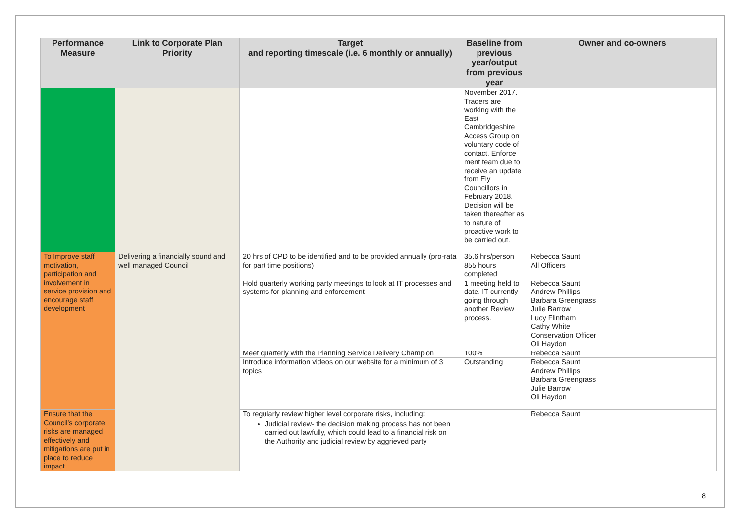| Performance Measure | Link to Corporate Plan Priority | Target and reporting timescale (i.e. 6 monthly or annually) | Baseline from previous year/output from previous year | Owner and co-owners |
| --- | --- | --- | --- | --- |
| | | | November 2017. Traders are working with the East Cambridgeshire Access Group on voluntary code of contact. Enforce ment team due to receive an update from Ely Councillors in February 2018. Decision will be taken thereafter as to nature of proactive work to be carried out. | |
| To Improve staff motivation, participation and involvement in service provision and encourage staff development | Delivering a financially sound and well managed Council | 20 hrs of CPD to be identified and to be provided annually (pro-rata for part time positions) | 35.6 hrs/person 855 hours completed | Rebecca Saunt All Officers |
| | | Hold quarterly working party meetings to look at IT processes and systems for planning and enforcement | 1 meeting held to date. IT currently going through another Review process. | Rebecca Saunt Andrew Phillips Barbara Greengrass Julie Barrow Lucy Flintham Cathy White Conservation Officer Oli Haydon |
| | | Meet quarterly with the Planning Service Delivery Champion | 100% | Rebecca Saunt |
| | | Introduce information videos on our website for a minimum of 3 topics | Outstanding | Rebecca Saunt Andrew Phillips Barbara Greengrass Julie Barrow Oli Haydon |
| Ensure that the Council’s corporate risks are managed effectively and mitigations are put in place to reduce impact | | To regularly review higher level corporate risks, including: Judicial review- the decision making process has not been carried out lawfully, which could lead to a financial risk on the Authority and judicial review by aggrieved party | | Rebecca Saunt |
8